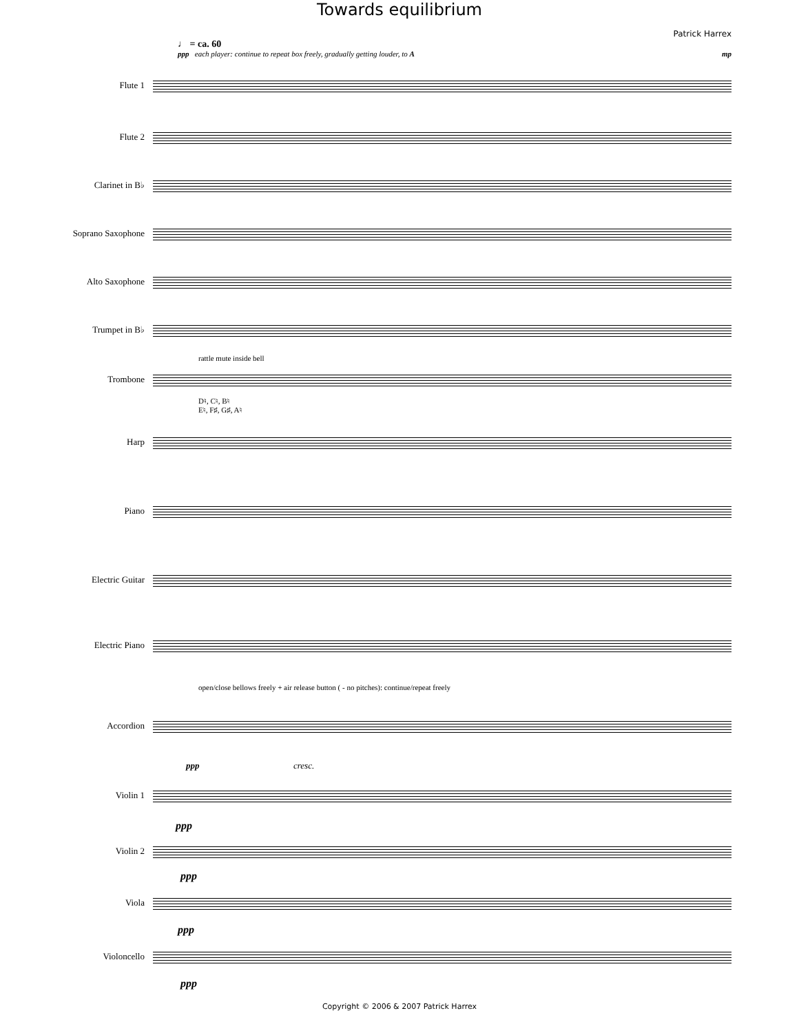Towards equilibrium
Patrick Harrex
♩ = ca. 60
ppp each player: continue to repeat box freely, gradually getting louder, to A mp
Flute 1
Flute 2
Clarinet in B♭
Soprano Saxophone
Alto Saxophone
Trumpet in B♭
rattle mute inside bell
Trombone
D♮, C♮, B♮
E♮, F♯, G♯, A♮
Harp
Piano
Electric Guitar
Electric Piano
open/close bellows freely + air release button ( - no pitches): continue/repeat freely
Accordion
ppp cresc.
Violin 1
ppp
Violin 2
ppp
Viola
ppp
Violoncello
ppp
Copyright © 2006 & 2007 Patrick Harrex